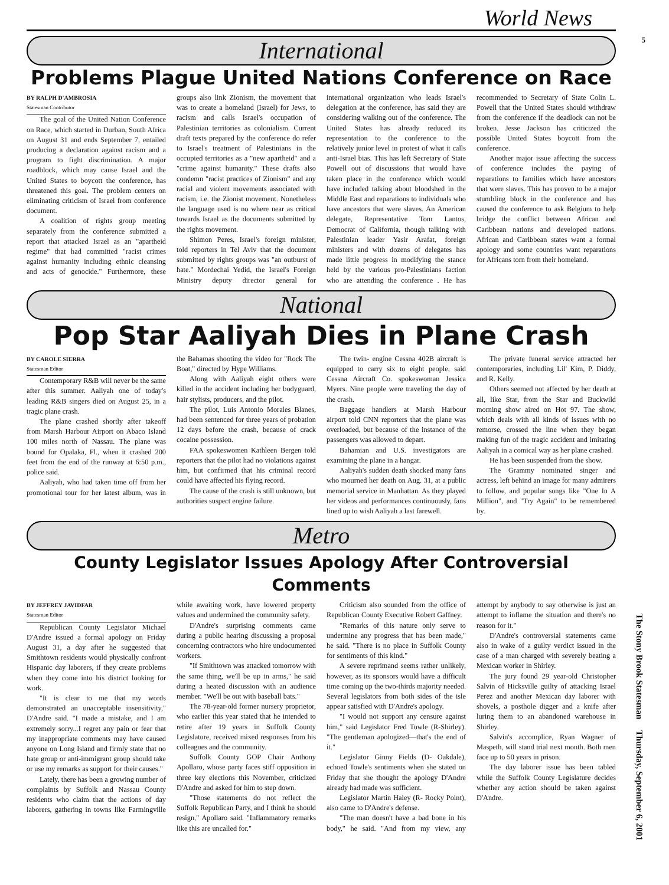World News
5
International
Problems Plague United Nations Conference on Race
BY RALPH D'AMBROSIA
Statesman Contributor
The goal of the United Nation Conference on Race, which started in Durban, South Africa on August 31 and ends September 7, entailed producing a declaration against racism and a program to fight discrimination. A major roadblock, which may cause Israel and the United States to boycott the conference, has threatened this goal. The problem centers on eliminating criticism of Israel from conference document.
A coalition of rights group meeting separately from the conference submitted a report that attacked Israel as an "apartheid regime" that had committed "racist crimes against humanity including ethnic cleansing and acts of genocide." Furthermore, these groups also link Zionism, the movement that was to create a homeland (Israel) for Jews, to racism and calls Israel's occupation of Palestinian territories as colonialism. Current draft texts prepared by the conference do refer to Israel's treatment of Palestinians in the occupied territories as a "new apartheid" and a "crime against humanity." These drafts also condemn "racist practices of Zionism" and any racial and violent movements associated with racism, i.e. the Zionist movement. Nonetheless the language used is no where near as critical towards Israel as the documents submitted by the rights movement.
Shimon Peres, Israel's foreign minister, told reporters in Tel Aviv that the document submitted by rights groups was "an outburst of hate." Mordechai Yedid, the Israel's Foreign Ministry deputy director general for international organization who leads Israel's delegation at the conference, has said they are considering walking out of the conference. The United States has already reduced its representation to the conference to the relatively junior level in protest of what it calls anti-Israel bias. This has left Secretary of State Powell out of discussions that would have taken place in the conference which would have included talking about bloodshed in the Middle East and reparations to individuals who have ancestors that were slaves. An American delegate, Representative Tom Lantos, Democrat of California, though talking with Palestinian leader Yasir Arafat, foreign ministers and with dozens of delegates has made little progress in modifying the stance held by the various pro-Palestinians faction who are attending the conference . He has recommended to Secretary of State Colin L. Powell that the United States should withdraw from the conference if the deadlock can not be broken. Jesse Jackson has criticized the possible United States boycott from the conference.
Another major issue affecting the success of conference includes the paying of reparations to families which have ancestors that were slaves. This has proven to be a major stumbling block in the conference and has caused the conference to ask Belgium to help bridge the conflict between African and Caribbean nations and developed nations. African and Caribbean states want a formal apology and some countries want reparations for Africans torn from their homeland.
National
Pop Star Aaliyah Dies in Plane Crash
BY CAROLE SIERRA
Statesman Editor
Contemporary R&B will never be the same after this summer. Aaliyah one of today's leading R&B singers died on August 25, in a tragic plane crash.
The plane crashed shortly after takeoff from Marsh Harbour Airport on Abaco Island 100 miles north of Nassau. The plane was bound for Opalaka, Fl., when it crashed 200 feet from the end of the runway at 6:50 p.m., police said.
Aaliyah, who had taken time off from her promotional tour for her latest album, was in the Bahamas shooting the video for "Rock The Boat," directed by Hype Williams.
Along with Aaliyah eight others were killed in the accident including her bodyguard, hair stylists, producers, and the pilot.
The pilot, Luis Antonio Morales Blanes, had been sentenced for three years of probation 12 days before the crash, because of crack cocaine possession.
FAA spokeswomen Kathleen Bergen told reporters that the pilot had no violations against him, but confirmed that his criminal record could have affected his flying record.
The cause of the crash is still unknown, but authorities suspect engine failure.
The twin- engine Cessna 402B aircraft is equipped to carry six to eight people, said Cessna Aircraft Co. spokeswoman Jessica Myers. Nine people were traveling the day of the crash.
Baggage handlers at Marsh Harbour airport told CNN reporters that the plane was overloaded, but because of the instance of the passengers was allowed to depart.
Bahamian and U.S. investigators are examining the plane in a hangar.
Aaliyah's sudden death shocked many fans who mourned her death on Aug. 31, at a public memorial service in Manhattan. As they played her videos and performances continuously, fans lined up to wish Aaliyah a last farewell.
The private funeral service attracted her contemporaries, including Lil' Kim, P. Diddy, and R. Kelly.
Others seemed not affected by her death at all, like Star, from the Star and Buckwild morning show aired on Hot 97. The show, which deals with all kinds of issues with no remorse, crossed the line when they began making fun of the tragic accident and imitating Aaliyah in a comical way as her plane crashed.
He has been suspended from the show.
The Grammy nominated singer and actress, left behind an image for many admirers to follow, and popular songs like "One In A Million", and "Try Again" to be remembered by.
Metro
County Legislator Issues Apology After Controversial Comments
BY JEFFREY JAVIDFAR
Statesman Editor
Republican County Legislator Michael D'Andre issued a formal apology on Friday August 31, a day after he suggested that Smithtown residents would physically confront Hispanic day laborers, if they create problems when they come into his district looking for work.
"It is clear to me that my words demonstrated an unacceptable insensitivity," D'Andre said. "I made a mistake, and I am extremely sorry...I regret any pain or fear that my inappropriate comments may have caused anyone on Long Island and firmly state that no hate group or anti-immigrant group should take or use my remarks as support for their causes."
Lately, there has been a growing number of complaints by Suffolk and Nassau County residents who claim that the actions of day laborers, gathering in towns like Farmingville while awaiting work, have lowered property values and undermined the community safety.
D'Andre's surprising comments came during a public hearing discussing a proposal concerning contractors who hire undocumented workers.
"If Smithtown was attacked tomorrow with the same thing, we'll be up in arms," he said during a heated discussion with an audience member. "We'll be out with baseball bats."
The 78-year-old former nursery proprietor, who earlier this year stated that he intended to retire after 19 years in Suffolk County Legislature, received mixed responses from his colleagues and the community.
Suffolk County GOP Chair Anthony Apollaro, whose party faces stiff opposition in three key elections this November, criticized D'Andre and asked for him to step down.
"Those statements do not reflect the Suffolk Republican Party, and I think he should resign," Apollaro said. "Inflammatory remarks like this are uncalled for."
Criticism also sounded from the office of Republican County Executive Robert Gaffney.
"Remarks of this nature only serve to undermine any progress that has been made," he said. "There is no place in Suffolk County for sentiments of this kind."
A severe reprimand seems rather unlikely, however, as its sponsors would have a difficult time coming up the two-thirds majority needed. Several legislators from both sides of the isle appear satisfied with D'Andre's apology.
"I would not support any censure against him," said Legislator Fred Towle (R-Shirley). "The gentleman apologized—that's the end of it."
Legislator Ginny Fields (D- Oakdale), echoed Towle's sentiments when she stated on Friday that she thought the apology D'Andre already had made was sufficient.
Legislator Martin Haley (R- Rocky Point), also came to D'Andre's defense.
"The man doesn't have a bad bone in his body," he said. "And from my view, any attempt by anybody to say otherwise is just an attempt to inflame the situation and there's no reason for it."
D'Andre's controversial statements came also in wake of a guilty verdict issued in the case of a man charged with severely beating a Mexican worker in Shirley.
The jury found 29 year-old Christopher Salvin of Hicksville guilty of attacking Israel Perez and another Mexican day laborer with shovels, a posthole digger and a knife after luring them to an abandoned warehouse in Shirley.
Salvin's accomplice, Ryan Wagner of Maspeth, will stand trial next month. Both men face up to 50 years in prison.
The day laborer issue has been tabled while the Suffolk County Legislature decides whether any action should be taken against D'Andre.
The Stony Brook Statesman Thursday, September 6, 2001